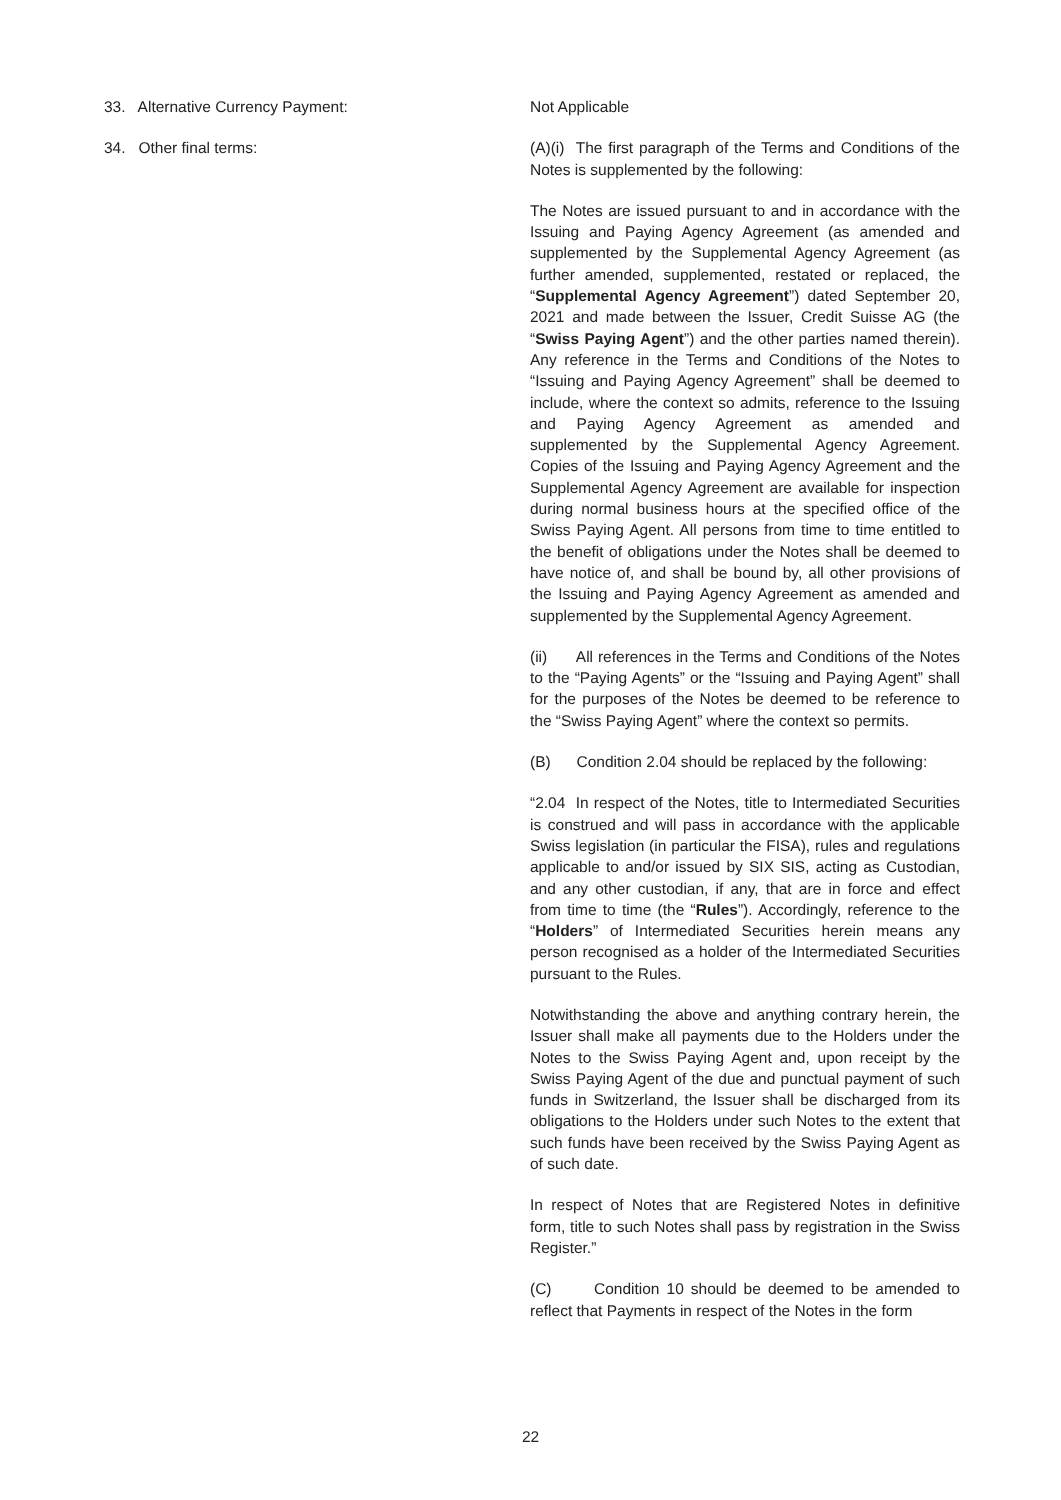33. Alternative Currency Payment: Not Applicable
34. Other final terms: (A)(i) The first paragraph of the Terms and Conditions of the Notes is supplemented by the following:
The Notes are issued pursuant to and in accordance with the Issuing and Paying Agency Agreement (as amended and supplemented by the Supplemental Agency Agreement (as further amended, supplemented, restated or replaced, the “Supplemental Agency Agreement”) dated September 20, 2021 and made between the Issuer, Credit Suisse AG (the “Swiss Paying Agent”) and the other parties named therein). Any reference in the Terms and Conditions of the Notes to “Issuing and Paying Agency Agreement” shall be deemed to include, where the context so admits, reference to the Issuing and Paying Agency Agreement as amended and supplemented by the Supplemental Agency Agreement. Copies of the Issuing and Paying Agency Agreement and the Supplemental Agency Agreement are available for inspection during normal business hours at the specified office of the Swiss Paying Agent. All persons from time to time entitled to the benefit of obligations under the Notes shall be deemed to have notice of, and shall be bound by, all other provisions of the Issuing and Paying Agency Agreement as amended and supplemented by the Supplemental Agency Agreement.
(ii) All references in the Terms and Conditions of the Notes to the “Paying Agents” or the “Issuing and Paying Agent” shall for the purposes of the Notes be deemed to be reference to the “Swiss Paying Agent” where the context so permits.
(B) Condition 2.04 should be replaced by the following:
“2.04 In respect of the Notes, title to Intermediated Securities is construed and will pass in accordance with the applicable Swiss legislation (in particular the FISA), rules and regulations applicable to and/or issued by SIX SIS, acting as Custodian, and any other custodian, if any, that are in force and effect from time to time (the “Rules”). Accordingly, reference to the “Holders” of Intermediated Securities herein means any person recognised as a holder of the Intermediated Securities pursuant to the Rules.
Notwithstanding the above and anything contrary herein, the Issuer shall make all payments due to the Holders under the Notes to the Swiss Paying Agent and, upon receipt by the Swiss Paying Agent of the due and punctual payment of such funds in Switzerland, the Issuer shall be discharged from its obligations to the Holders under such Notes to the extent that such funds have been received by the Swiss Paying Agent as of such date.
In respect of Notes that are Registered Notes in definitive form, title to such Notes shall pass by registration in the Swiss Register.”
(C) Condition 10 should be deemed to be amended to reflect that Payments in respect of the Notes in the form
22